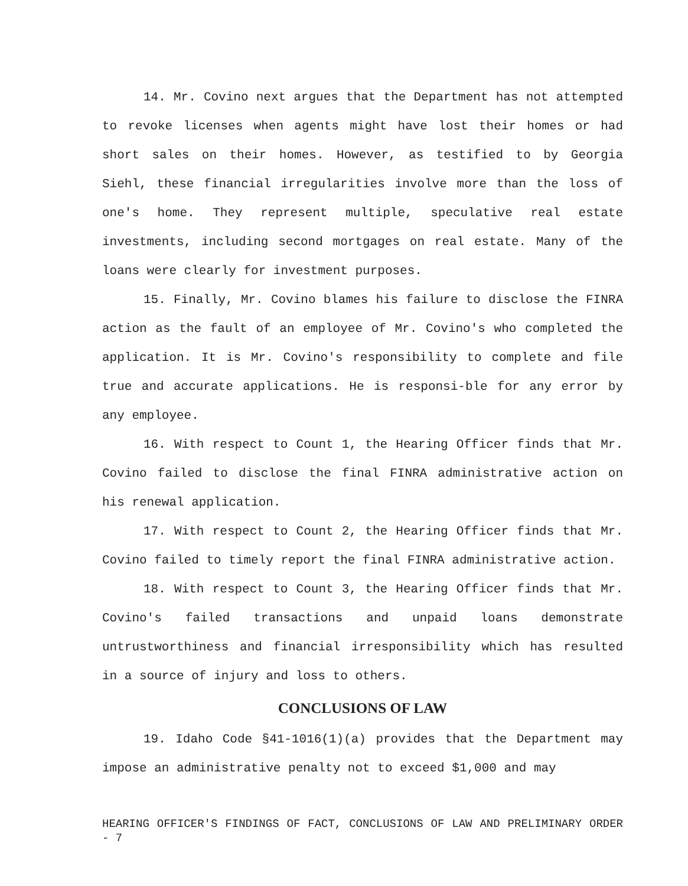14. Mr. Covino next argues that the Department has not attempted to revoke licenses when agents might have lost their homes or had short sales on their homes. However, as testified to by Georgia Siehl, these financial irregularities involve more than the loss of one's home. They represent multiple, speculative real estate investments, including second mortgages on real estate. Many of the loans were clearly for investment purposes.
15. Finally, Mr. Covino blames his failure to disclose the FINRA action as the fault of an employee of Mr. Covino's who completed the application. It is Mr. Covino's responsibility to complete and file true and accurate applications. He is responsi-ble for any error by any employee.
16. With respect to Count 1, the Hearing Officer finds that Mr. Covino failed to disclose the final FINRA administrative action on his renewal application.
17. With respect to Count 2, the Hearing Officer finds that Mr. Covino failed to timely report the final FINRA administrative action.
18. With respect to Count 3, the Hearing Officer finds that Mr. Covino's failed transactions and unpaid loans demonstrate untrustworthiness and financial irresponsibility which has resulted in a source of injury and loss to others.
CONCLUSIONS OF LAW
19. Idaho Code §41-1016(1)(a) provides that the Department may impose an administrative penalty not to exceed $1,000 and may
HEARING OFFICER'S FINDINGS OF FACT, CONCLUSIONS OF LAW AND PRELIMINARY ORDER - 7